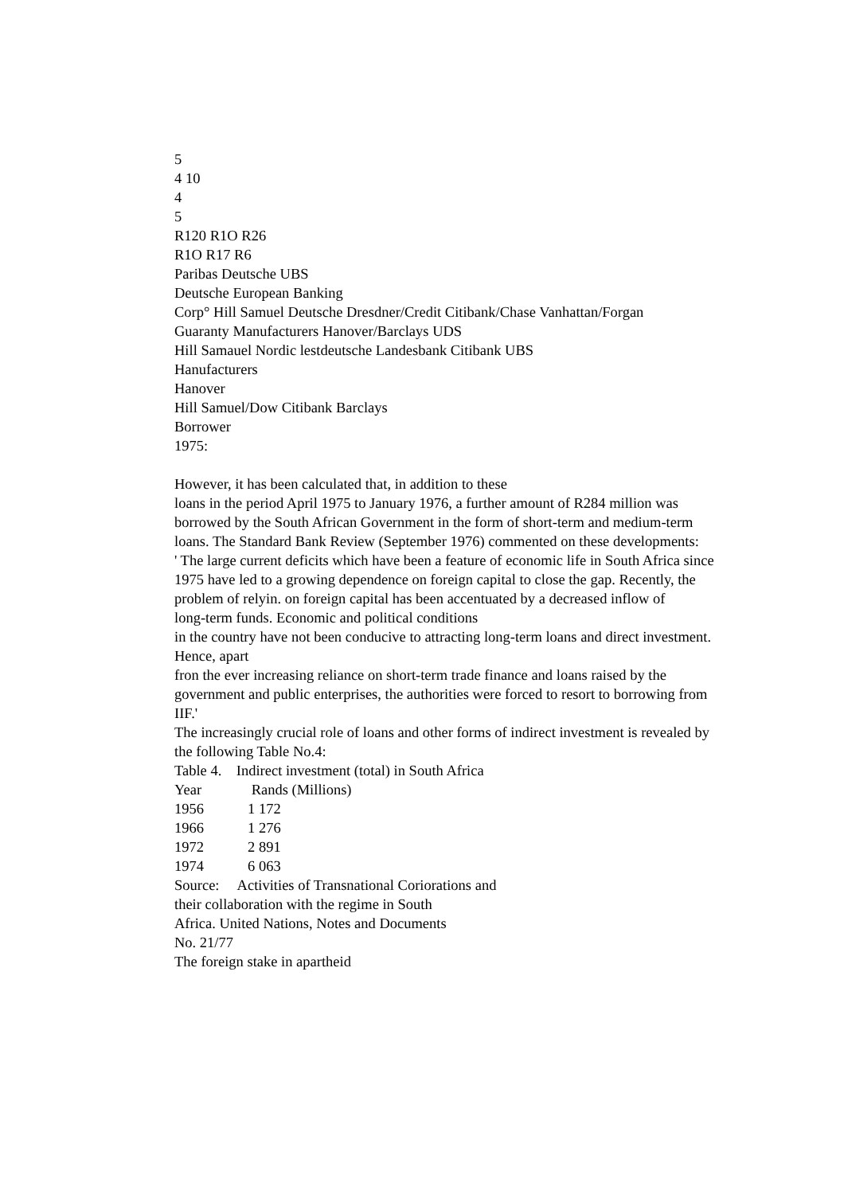5
4 10
4
5
R120 R1O R26
R1O R17 R6
Paribas Deutsche UBS
Deutsche European Banking
Corp° Hill Samuel Deutsche Dresdner/Credit Citibank/Chase Vanhattan/Forgan
Guaranty Manufacturers Hanover/Barclays UDS
Hill Samauel Nordic lestdeutsche Landesbank Citibank UBS
Hanufacturers
Hanover
Hill Samuel/Dow Citibank Barclays
Borrower
1975:
However, it has been calculated that, in addition to these
loans in the period April 1975 to January 1976, a further amount of R284 million was borrowed by the South African Government in the form of short-term and medium-term loans. The Standard Bank Review (September 1976) commented on these developments:
' The large current deficits which have been a feature of economic life in South Africa since 1975 have led to a growing dependence on foreign capital to close the gap. Recently, the problem of relyin. on foreign capital has been accentuated by a decreased inflow of
long-term funds. Economic and political conditions
in the country have not been conducive to attracting long-term loans and direct investment. Hence, apart
fron the ever increasing reliance on short-term trade finance and loans raised by the government and public enterprises, the authorities were forced to resort to borrowing from IIF.'
The increasingly crucial role of loans and other forms of indirect investment is revealed by the following Table No.4:
Table 4. Indirect investment (total) in South Africa
| Year | Rands (Millions) |
| --- | --- |
| 1956 | 1 172 |
| 1966 | 1 276 |
| 1972 | 2 891 |
| 1974 | 6 063 |
Source: Activities of Transnational Coriorations and
their collaboration with the regime in South
Africa. United Nations, Notes and Documents
No. 21/77
The foreign stake in apartheid